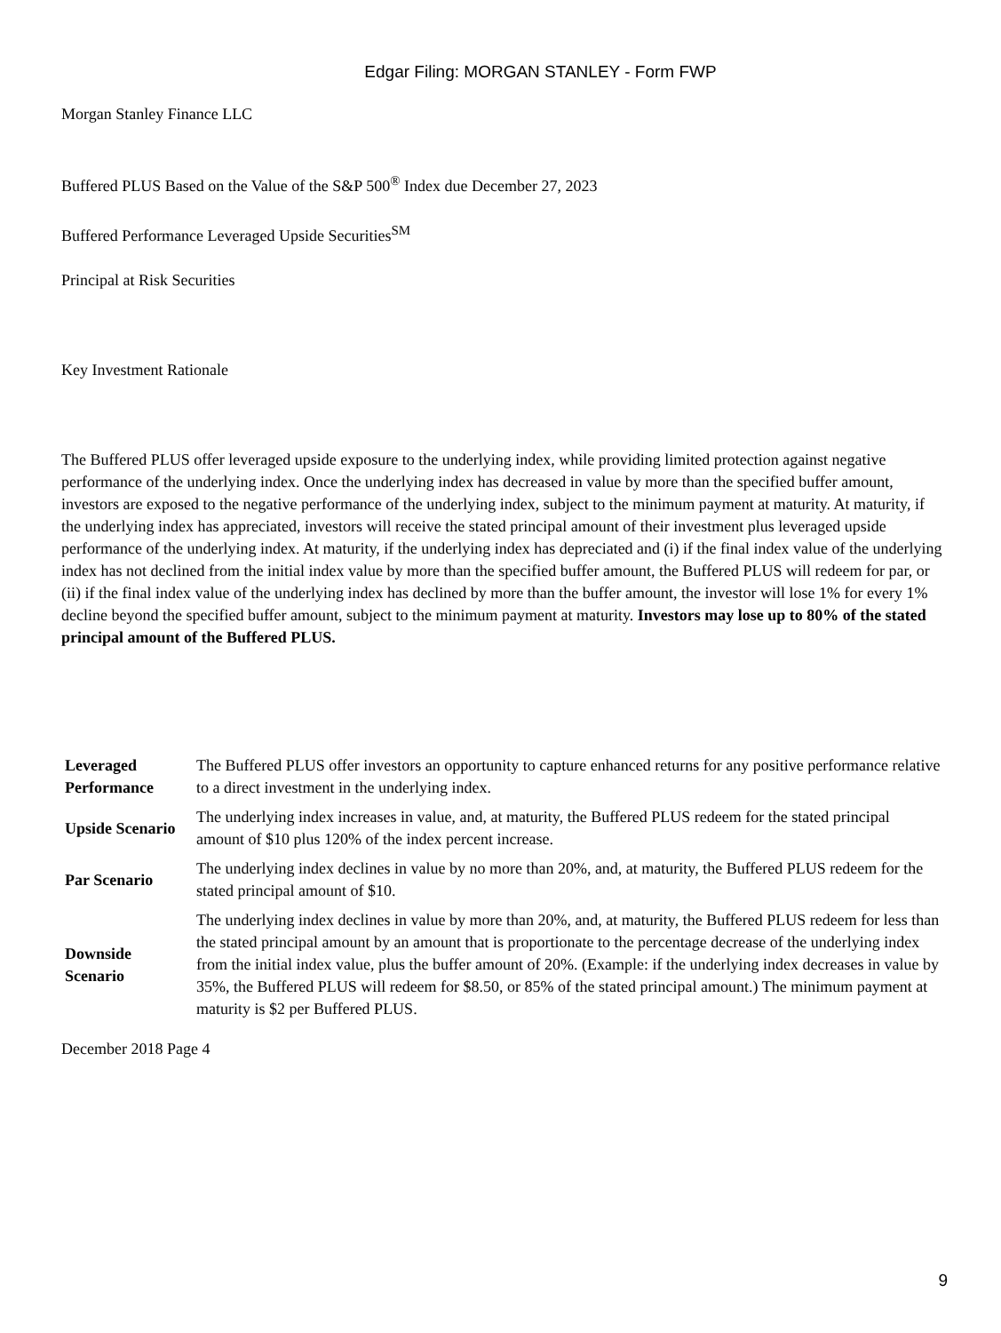Edgar Filing: MORGAN STANLEY - Form FWP
Morgan Stanley Finance LLC
Buffered PLUS Based on the Value of the S&P 500<sup>®</sup> Index due December 27, 2023
Buffered Performance Leveraged Upside Securities<sup>SM</sup>
Principal at Risk Securities
Key Investment Rationale
The Buffered PLUS offer leveraged upside exposure to the underlying index, while providing limited protection against negative performance of the underlying index. Once the underlying index has decreased in value by more than the specified buffer amount, investors are exposed to the negative performance of the underlying index, subject to the minimum payment at maturity. At maturity, if the underlying index has appreciated, investors will receive the stated principal amount of their investment plus leveraged upside performance of the underlying index. At maturity, if the underlying index has depreciated and (i) if the final index value of the underlying index has not declined from the initial index value by more than the specified buffer amount, the Buffered PLUS will redeem for par, or (ii) if the final index value of the underlying index has declined by more than the buffer amount, the investor will lose 1% for every 1% decline beyond the specified buffer amount, subject to the minimum payment at maturity. Investors may lose up to 80% of the stated principal amount of the Buffered PLUS.
| Leveraged Performance | The Buffered PLUS offer investors an opportunity to capture enhanced returns for any positive performance relative to a direct investment in the underlying index. |
| Upside Scenario | The underlying index increases in value, and, at maturity, the Buffered PLUS redeem for the stated principal amount of $10 plus 120% of the index percent increase. |
| Par Scenario | The underlying index declines in value by no more than 20%, and, at maturity, the Buffered PLUS redeem for the stated principal amount of $10. |
| Downside Scenario | The underlying index declines in value by more than 20%, and, at maturity, the Buffered PLUS redeem for less than the stated principal amount by an amount that is proportionate to the percentage decrease of the underlying index from the initial index value, plus the buffer amount of 20%. (Example: if the underlying index decreases in value by 35%, the Buffered PLUS will redeem for $8.50, or 85% of the stated principal amount.) The minimum payment at maturity is $2 per Buffered PLUS. |
December 2018 Page 4
9